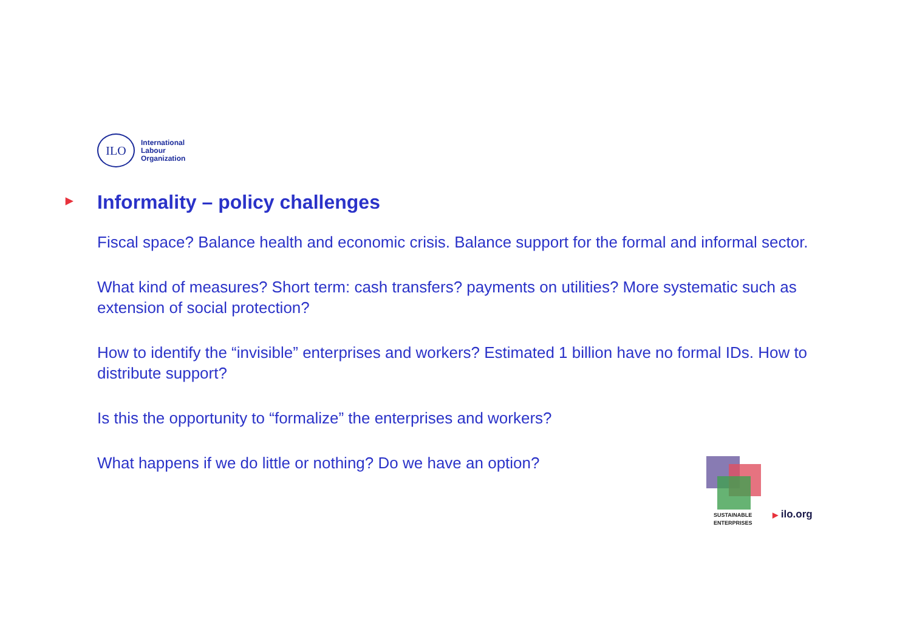ILO
International
Labour
Organization
▶ Informality – policy challenges
Fiscal space? Balance health and economic crisis. Balance support for the formal and informal sector.
What kind of measures? Short term: cash transfers? payments on utilities? More systematic such as extension of social protection?
How to identify the “invisible” enterprises and workers? Estimated 1 billion have no formal IDs. How to distribute support?
Is this the opportunity to “formalize” the enterprises and workers?
What happens if we do little or nothing? Do we have an option?
SUSTAINABLE
ENTERPRISES
▶ ilo.org